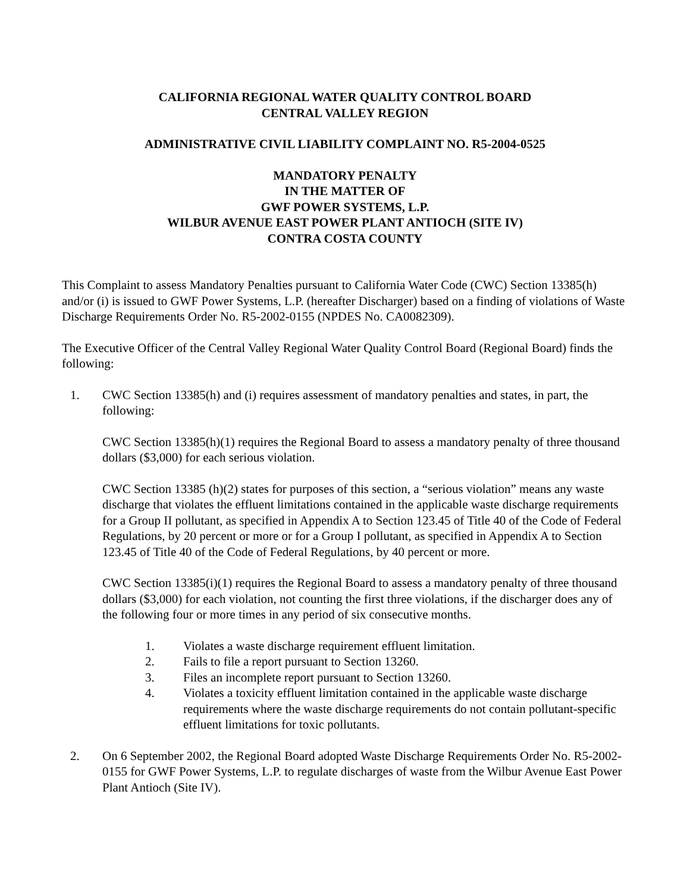CALIFORNIA REGIONAL WATER QUALITY CONTROL BOARD
CENTRAL VALLEY REGION
ADMINISTRATIVE CIVIL LIABILITY COMPLAINT NO. R5-2004-0525
MANDATORY PENALTY
IN THE MATTER OF
GWF POWER SYSTEMS, L.P.
WILBUR AVENUE EAST POWER PLANT ANTIOCH (SITE IV)
CONTRA COSTA COUNTY
This Complaint to assess Mandatory Penalties pursuant to California Water Code (CWC) Section 13385(h) and/or (i) is issued to GWF Power Systems, L.P. (hereafter Discharger) based on a finding of violations of Waste Discharge Requirements Order No. R5-2002-0155 (NPDES No. CA0082309).
The Executive Officer of the Central Valley Regional Water Quality Control Board (Regional Board) finds the following:
1. CWC Section 13385(h) and (i) requires assessment of mandatory penalties and states, in part, the following:
CWC Section 13385(h)(1) requires the Regional Board to assess a mandatory penalty of three thousand dollars ($3,000) for each serious violation.
CWC Section 13385 (h)(2) states for purposes of this section, a “serious violation” means any waste discharge that violates the effluent limitations contained in the applicable waste discharge requirements for a Group II pollutant, as specified in Appendix A to Section 123.45 of Title 40 of the Code of Federal Regulations, by 20 percent or more or for a Group I pollutant, as specified in Appendix A to Section 123.45 of Title 40 of the Code of Federal Regulations, by 40 percent or more.
CWC Section 13385(i)(1) requires the Regional Board to assess a mandatory penalty of three thousand dollars ($3,000) for each violation, not counting the first three violations, if the discharger does any of the following four or more times in any period of six consecutive months.
1. Violates a waste discharge requirement effluent limitation.
2. Fails to file a report pursuant to Section 13260.
3. Files an incomplete report pursuant to Section 13260.
4. Violates a toxicity effluent limitation contained in the applicable waste discharge requirements where the waste discharge requirements do not contain pollutant-specific effluent limitations for toxic pollutants.
2. On 6 September 2002, the Regional Board adopted Waste Discharge Requirements Order No. R5-2002-0155 for GWF Power Systems, L.P. to regulate discharges of waste from the Wilbur Avenue East Power Plant Antioch (Site IV).